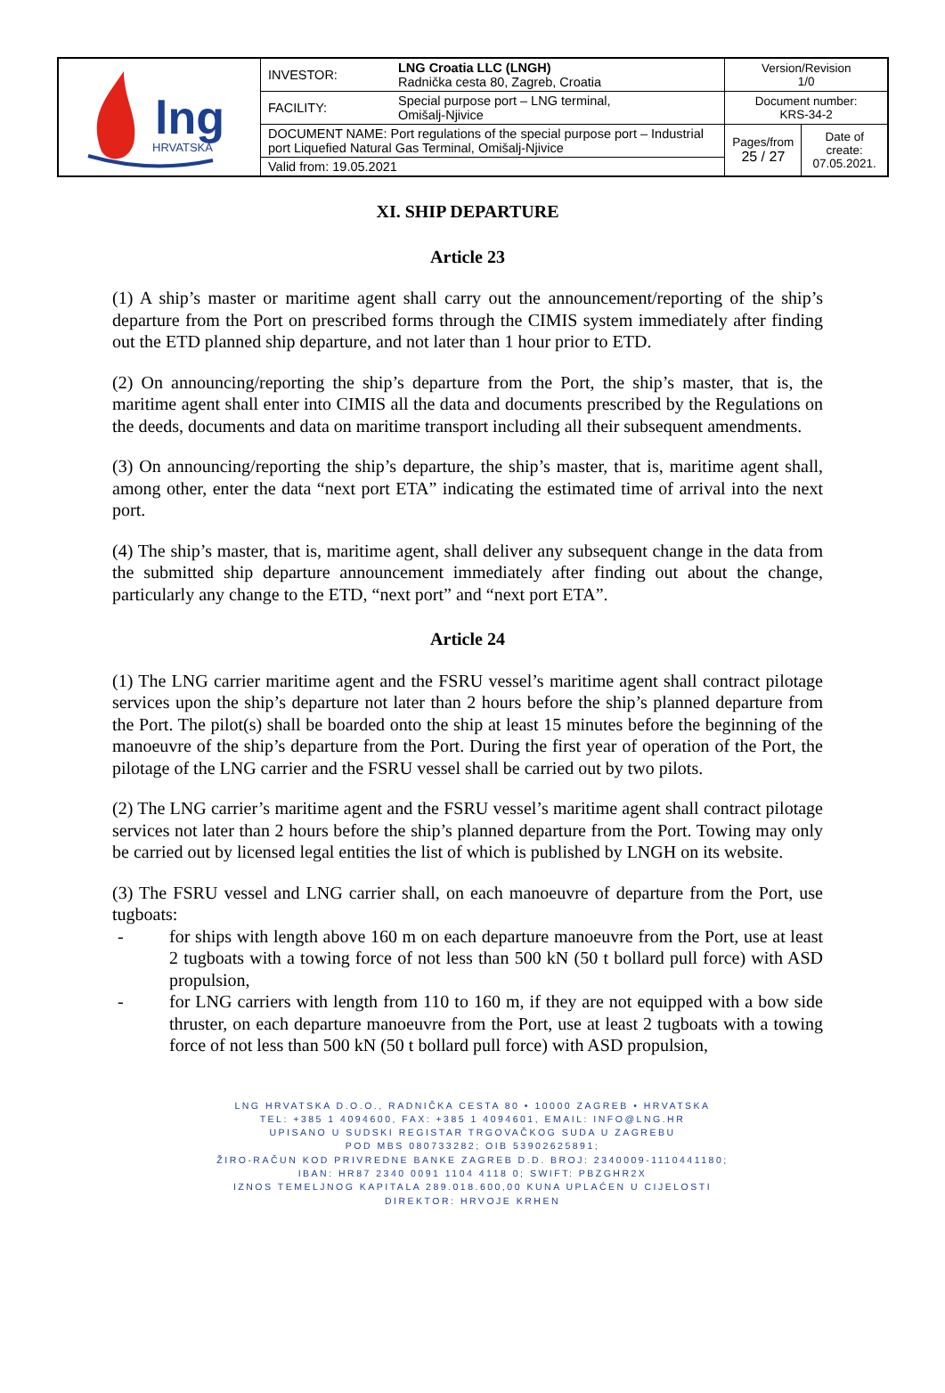| lng HRVATSKA | INVESTOR: | LNG Croatia LLC (LNGH) Radnička cesta 80, Zagreb, Croatia | Version/Revision 1/0 | |
| | FACILITY: | Special purpose port – LNG terminal, Omišalj-Njivice | Document number: KRS-34-2 | |
| | DOCUMENT NAME: Port regulations of the special purpose port – Industrial port Liquefied Natural Gas Terminal, Omišalj-Njivice | | Pages/from 25 / 27 | Date of create: 07.05.2021. |
| | Valid from: 19.05.2021 | | | |
XI. SHIP DEPARTURE
Article 23
(1) A ship’s master or maritime agent shall carry out the announcement/reporting of the ship’s departure from the Port on prescribed forms through the CIMIS system immediately after finding out the ETD planned ship departure, and not later than 1 hour prior to ETD.
(2) On announcing/reporting the ship’s departure from the Port, the ship’s master, that is, the maritime agent shall enter into CIMIS all the data and documents prescribed by the Regulations on the deeds, documents and data on maritime transport including all their subsequent amendments.
(3) On announcing/reporting the ship’s departure, the ship’s master, that is, maritime agent shall, among other, enter the data “next port ETA” indicating the estimated time of arrival into the next port.
(4) The ship’s master, that is, maritime agent, shall deliver any subsequent change in the data from the submitted ship departure announcement immediately after finding out about the change, particularly any change to the ETD, “next port” and “next port ETA”.
Article 24
(1) The LNG carrier maritime agent and the FSRU vessel’s maritime agent shall contract pilotage services upon the ship’s departure not later than 2 hours before the ship’s planned departure from the Port. The pilot(s) shall be boarded onto the ship at least 15 minutes before the beginning of the manoeuvre of the ship’s departure from the Port. During the first year of operation of the Port, the pilotage of the LNG carrier and the FSRU vessel shall be carried out by two pilots.
(2) The LNG carrier’s maritime agent and the FSRU vessel’s maritime agent shall contract pilotage services not later than 2 hours before the ship’s planned departure from the Port. Towing may only be carried out by licensed legal entities the list of which is published by LNGH on its website.
(3) The FSRU vessel and LNG carrier shall, on each manoeuvre of departure from the Port, use tugboats:
- for ships with length above 160 m on each departure manoeuvre from the Port, use at least 2 tugboats with a towing force of not less than 500 kN (50 t bollard pull force) with ASD propulsion,
- for LNG carriers with length from 110 to 160 m, if they are not equipped with a bow side thruster, on each departure manoeuvre from the Port, use at least 2 tugboats with a towing force of not less than 500 kN (50 t bollard pull force) with ASD propulsion,
LNG HRVATSKA D.O.O., RADNIČKA CESTA 80 • 10000 ZAGREB • HRVATSKA
TEL: +385 1 4094600, FAX: +385 1 4094601, EMAIL: INFO@LNG.HR
UPISANO U SUDSKI REGISTAR TRGOVAČKOG SUDA U ZAGREBU
POD MBS 080733282; OIB 53902625891;
ŽIRO-RAČUN KOD PRIVREDNE BANKE ZAGREB D.D. BROJ: 2340009-1110441180;
IBAN: HR87 2340 0091 1104 4118 0; SWIFT: PBZGHR2X
IZNOS TEMELJNOG KAPITALA 289.018.600,00 KUNA UPLAĆEN U CIJELOSTI
DIREKTOR: HRVOJE KRHEN